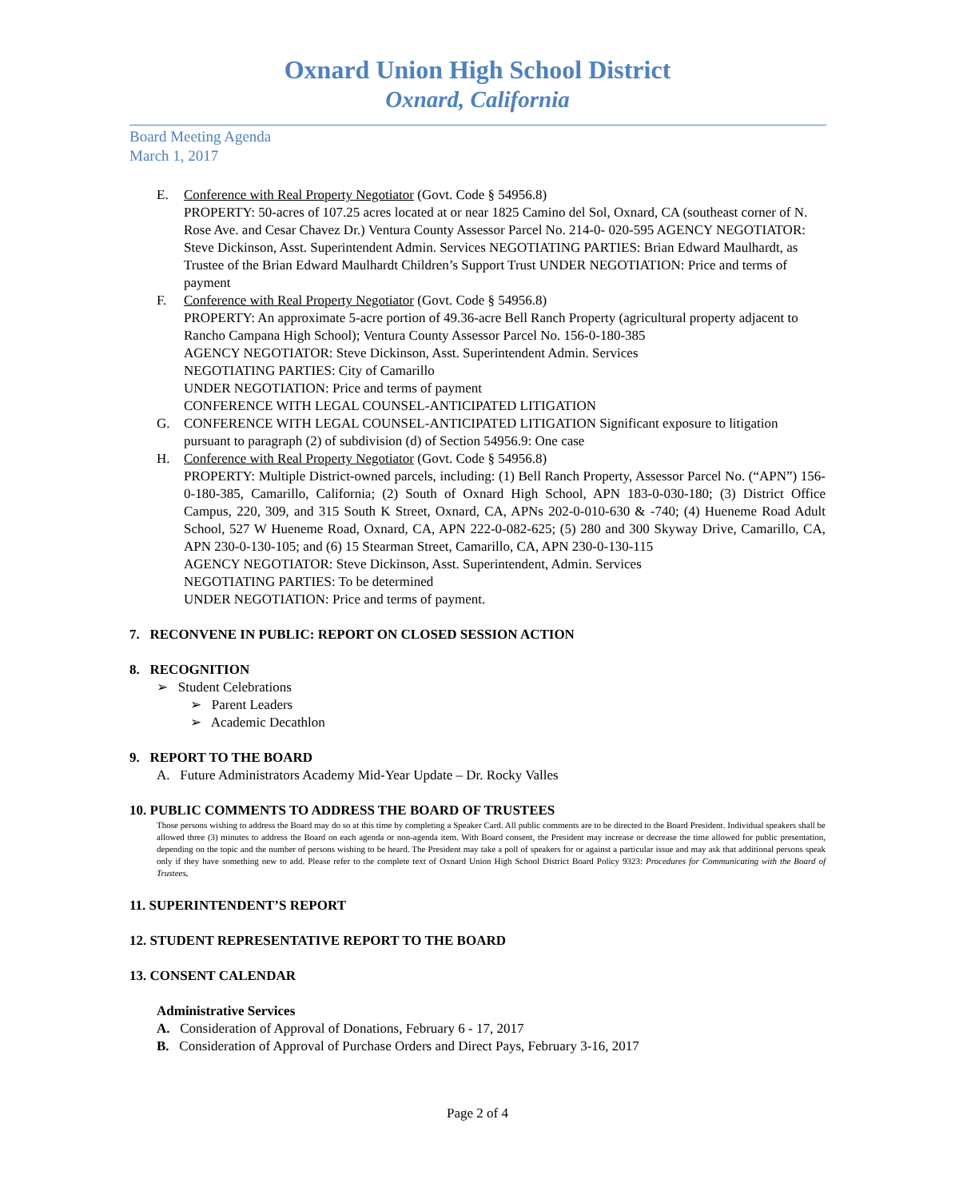Oxnard Union High School District
Oxnard, California
Board Meeting Agenda
March 1, 2017
E. Conference with Real Property Negotiator (Govt. Code § 54956.8)
PROPERTY: 50-acres of 107.25 acres located at or near 1825 Camino del Sol, Oxnard, CA (southeast corner of N. Rose Ave. and Cesar Chavez Dr.) Ventura County Assessor Parcel No. 214-0- 020-595 AGENCY NEGOTIATOR: Steve Dickinson, Asst. Superintendent Admin. Services NEGOTIATING PARTIES: Brian Edward Maulhardt, as Trustee of the Brian Edward Maulhardt Children’s Support Trust UNDER NEGOTIATION: Price and terms of payment
F. Conference with Real Property Negotiator (Govt. Code § 54956.8)
PROPERTY: An approximate 5-acre portion of 49.36-acre Bell Ranch Property (agricultural property adjacent to Rancho Campana High School); Ventura County Assessor Parcel No. 156-0-180-385
AGENCY NEGOTIATOR: Steve Dickinson, Asst. Superintendent Admin. Services
NEGOTIATING PARTIES: City of Camarillo
UNDER NEGOTIATION: Price and terms of payment
CONFERENCE WITH LEGAL COUNSEL-ANTICIPATED LITIGATION
G. CONFERENCE WITH LEGAL COUNSEL-ANTICIPATED LITIGATION Significant exposure to litigation pursuant to paragraph (2) of subdivision (d) of Section 54956.9: One case
H. Conference with Real Property Negotiator (Govt. Code § 54956.8)
PROPERTY: Multiple District-owned parcels, including: (1) Bell Ranch Property, Assessor Parcel No. (“APN”) 156-0-180-385, Camarillo, California; (2) South of Oxnard High School, APN 183-0-030-180; (3) District Office Campus, 220, 309, and 315 South K Street, Oxnard, CA, APNs 202-0-010-630 & -740; (4) Hueneme Road Adult School, 527 W Hueneme Road, Oxnard, CA, APN 222-0-082-625; (5) 280 and 300 Skyway Drive, Camarillo, CA, APN 230-0-130-105; and (6) 15 Stearman Street, Camarillo, CA, APN 230-0-130-115
AGENCY NEGOTIATOR: Steve Dickinson, Asst. Superintendent, Admin. Services
NEGOTIATING PARTIES: To be determined
UNDER NEGOTIATION: Price and terms of payment.
7. RECONVENE IN PUBLIC: REPORT ON CLOSED SESSION ACTION
8. RECOGNITION
➢ Student Celebrations
➢ Parent Leaders
➢ Academic Decathlon
9. REPORT TO THE BOARD
A. Future Administrators Academy Mid-Year Update – Dr. Rocky Valles
10. PUBLIC COMMENTS TO ADDRESS THE BOARD OF TRUSTEES
Those persons wishing to address the Board may do so at this time by completing a Speaker Card. All public comments are to be directed to the Board President. Individual speakers shall be allowed three (3) minutes to address the Board on each agenda or non-agenda item. With Board consent, the President may increase or decrease the time allowed for public presentation, depending on the topic and the number of persons wishing to be heard. The President may take a poll of speakers for or against a particular issue and may ask that additional persons speak only if they have something new to add. Please refer to the complete text of Oxnard Union High School District Board Policy 9323: Procedures for Communicating with the Board of Trustees.
11. SUPERINTENDENT’S REPORT
12. STUDENT REPRESENTATIVE REPORT TO THE BOARD
13. CONSENT CALENDAR
Administrative Services
A. Consideration of Approval of Donations, February 6 - 17, 2017
B. Consideration of Approval of Purchase Orders and Direct Pays, February 3-16, 2017
Page 2 of 4